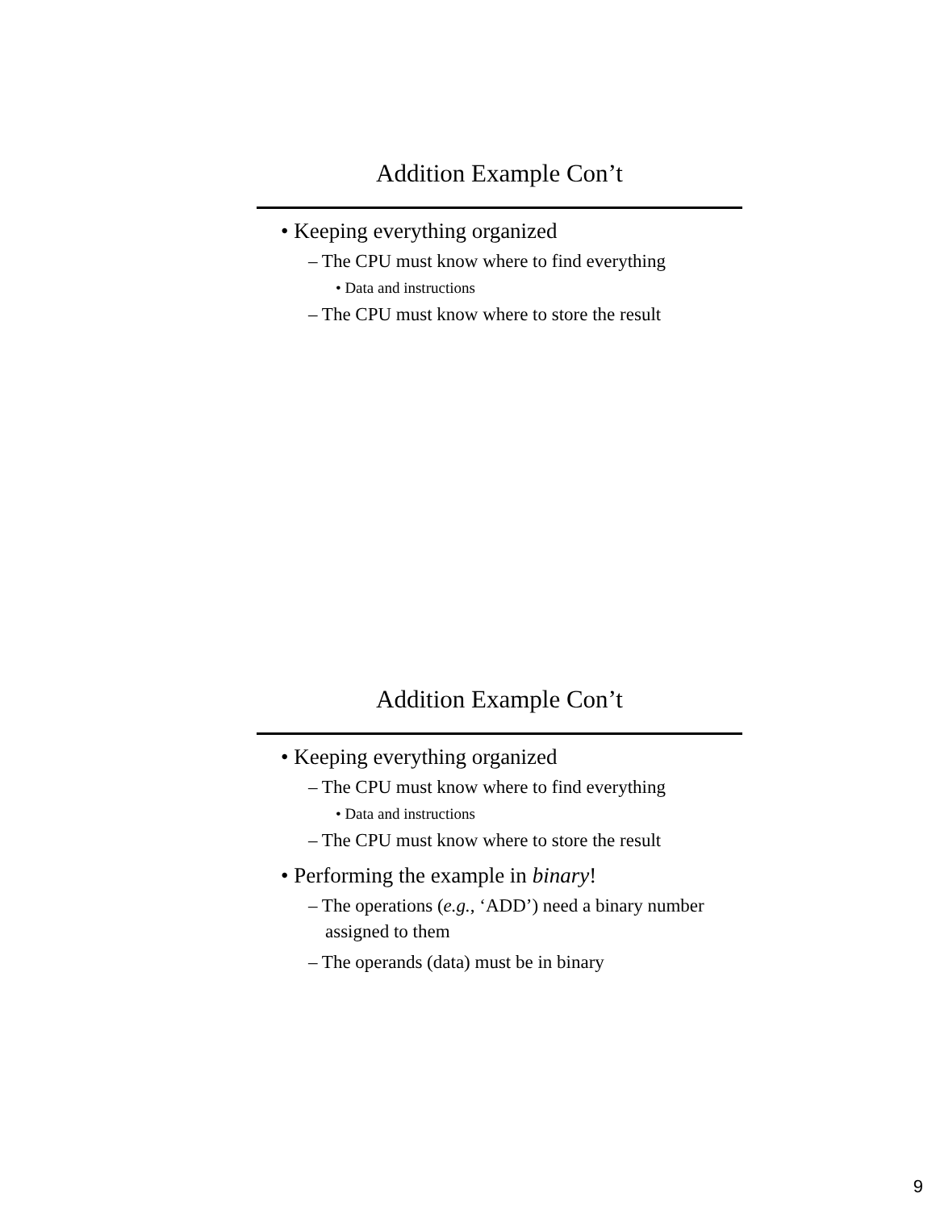Addition Example Con’t
• Keeping everything organized
– The CPU must know where to find everything
• Data and instructions
– The CPU must know where to store the result
Addition Example Con’t
• Keeping everything organized
– The CPU must know where to find everything
• Data and instructions
– The CPU must know where to store the result
• Performing the example in binary!
– The operations (e.g., ‘ADD’) need a binary number assigned to them
– The operands (data) must be in binary
9